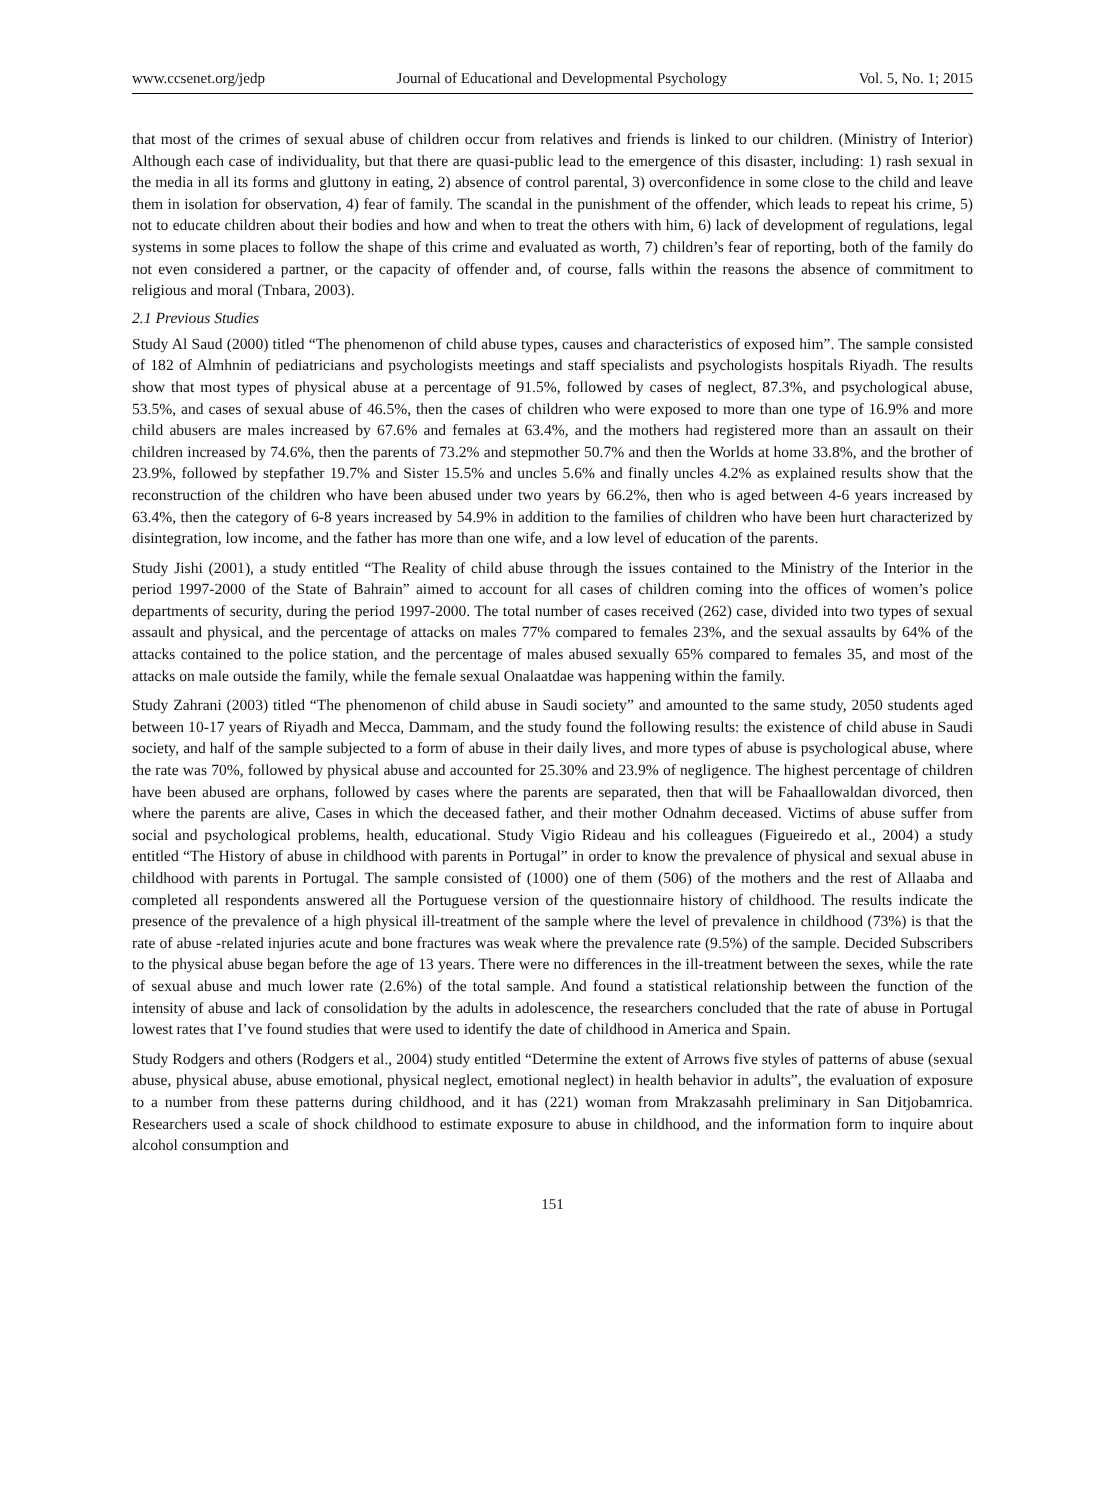www.ccsenet.org/jedp Journal of Educational and Developmental Psychology Vol. 5, No. 1; 2015
that most of the crimes of sexual abuse of children occur from relatives and friends is linked to our children. (Ministry of Interior) Although each case of individuality, but that there are quasi-public lead to the emergence of this disaster, including: 1) rash sexual in the media in all its forms and gluttony in eating, 2) absence of control parental, 3) overconfidence in some close to the child and leave them in isolation for observation, 4) fear of family. The scandal in the punishment of the offender, which leads to repeat his crime, 5) not to educate children about their bodies and how and when to treat the others with him, 6) lack of development of regulations, legal systems in some places to follow the shape of this crime and evaluated as worth, 7) children’s fear of reporting, both of the family do not even considered a partner, or the capacity of offender and, of course, falls within the reasons the absence of commitment to religious and moral (Tnbara, 2003).
2.1 Previous Studies
Study Al Saud (2000) titled “The phenomenon of child abuse types, causes and characteristics of exposed him”. The sample consisted of 182 of Almhnin of pediatricians and psychologists meetings and staff specialists and psychologists hospitals Riyadh. The results show that most types of physical abuse at a percentage of 91.5%, followed by cases of neglect, 87.3%, and psychological abuse, 53.5%, and cases of sexual abuse of 46.5%, then the cases of children who were exposed to more than one type of 16.9% and more child abusers are males increased by 67.6% and females at 63.4%, and the mothers had registered more than an assault on their children increased by 74.6%, then the parents of 73.2% and stepmother 50.7% and then the Worlds at home 33.8%, and the brother of 23.9%, followed by stepfather 19.7% and Sister 15.5% and uncles 5.6% and finally uncles 4.2% as explained results show that the reconstruction of the children who have been abused under two years by 66.2%, then who is aged between 4-6 years increased by 63.4%, then the category of 6-8 years increased by 54.9% in addition to the families of children who have been hurt characterized by disintegration, low income, and the father has more than one wife, and a low level of education of the parents.
Study Jishi (2001), a study entitled “The Reality of child abuse through the issues contained to the Ministry of the Interior in the period 1997-2000 of the State of Bahrain” aimed to account for all cases of children coming into the offices of women’s police departments of security, during the period 1997-2000. The total number of cases received (262) case, divided into two types of sexual assault and physical, and the percentage of attacks on males 77% compared to females 23%, and the sexual assaults by 64% of the attacks contained to the police station, and the percentage of males abused sexually 65% compared to females 35, and most of the attacks on male outside the family, while the female sexual Onalaatdae was happening within the family.
Study Zahrani (2003) titled “The phenomenon of child abuse in Saudi society” and amounted to the same study, 2050 students aged between 10-17 years of Riyadh and Mecca, Dammam, and the study found the following results: the existence of child abuse in Saudi society, and half of the sample subjected to a form of abuse in their daily lives, and more types of abuse is psychological abuse, where the rate was 70%, followed by physical abuse and accounted for 25.30% and 23.9% of negligence. The highest percentage of children have been abused are orphans, followed by cases where the parents are separated, then that will be Fahaallowaldan divorced, then where the parents are alive, Cases in which the deceased father, and their mother Odnahm deceased. Victims of abuse suffer from social and psychological problems, health, educational. Study Vigio Rideau and his colleagues (Figueiredo et al., 2004) a study entitled “The History of abuse in childhood with parents in Portugal” in order to know the prevalence of physical and sexual abuse in childhood with parents in Portugal. The sample consisted of (1000) one of them (506) of the mothers and the rest of Allaaba and completed all respondents answered all the Portuguese version of the questionnaire history of childhood. The results indicate the presence of the prevalence of a high physical ill-treatment of the sample where the level of prevalence in childhood (73%) is that the rate of abuse -related injuries acute and bone fractures was weak where the prevalence rate (9.5%) of the sample. Decided Subscribers to the physical abuse began before the age of 13 years. There were no differences in the ill-treatment between the sexes, while the rate of sexual abuse and much lower rate (2.6%) of the total sample. And found a statistical relationship between the function of the intensity of abuse and lack of consolidation by the adults in adolescence, the researchers concluded that the rate of abuse in Portugal lowest rates that I’ve found studies that were used to identify the date of childhood in America and Spain.
Study Rodgers and others (Rodgers et al., 2004) study entitled “Determine the extent of Arrows five styles of patterns of abuse (sexual abuse, physical abuse, abuse emotional, physical neglect, emotional neglect) in health behavior in adults”, the evaluation of exposure to a number from these patterns during childhood, and it has (221) woman from Mrakzasahh preliminary in San Ditjobamrica. Researchers used a scale of shock childhood to estimate exposure to abuse in childhood, and the information form to inquire about alcohol consumption and
151